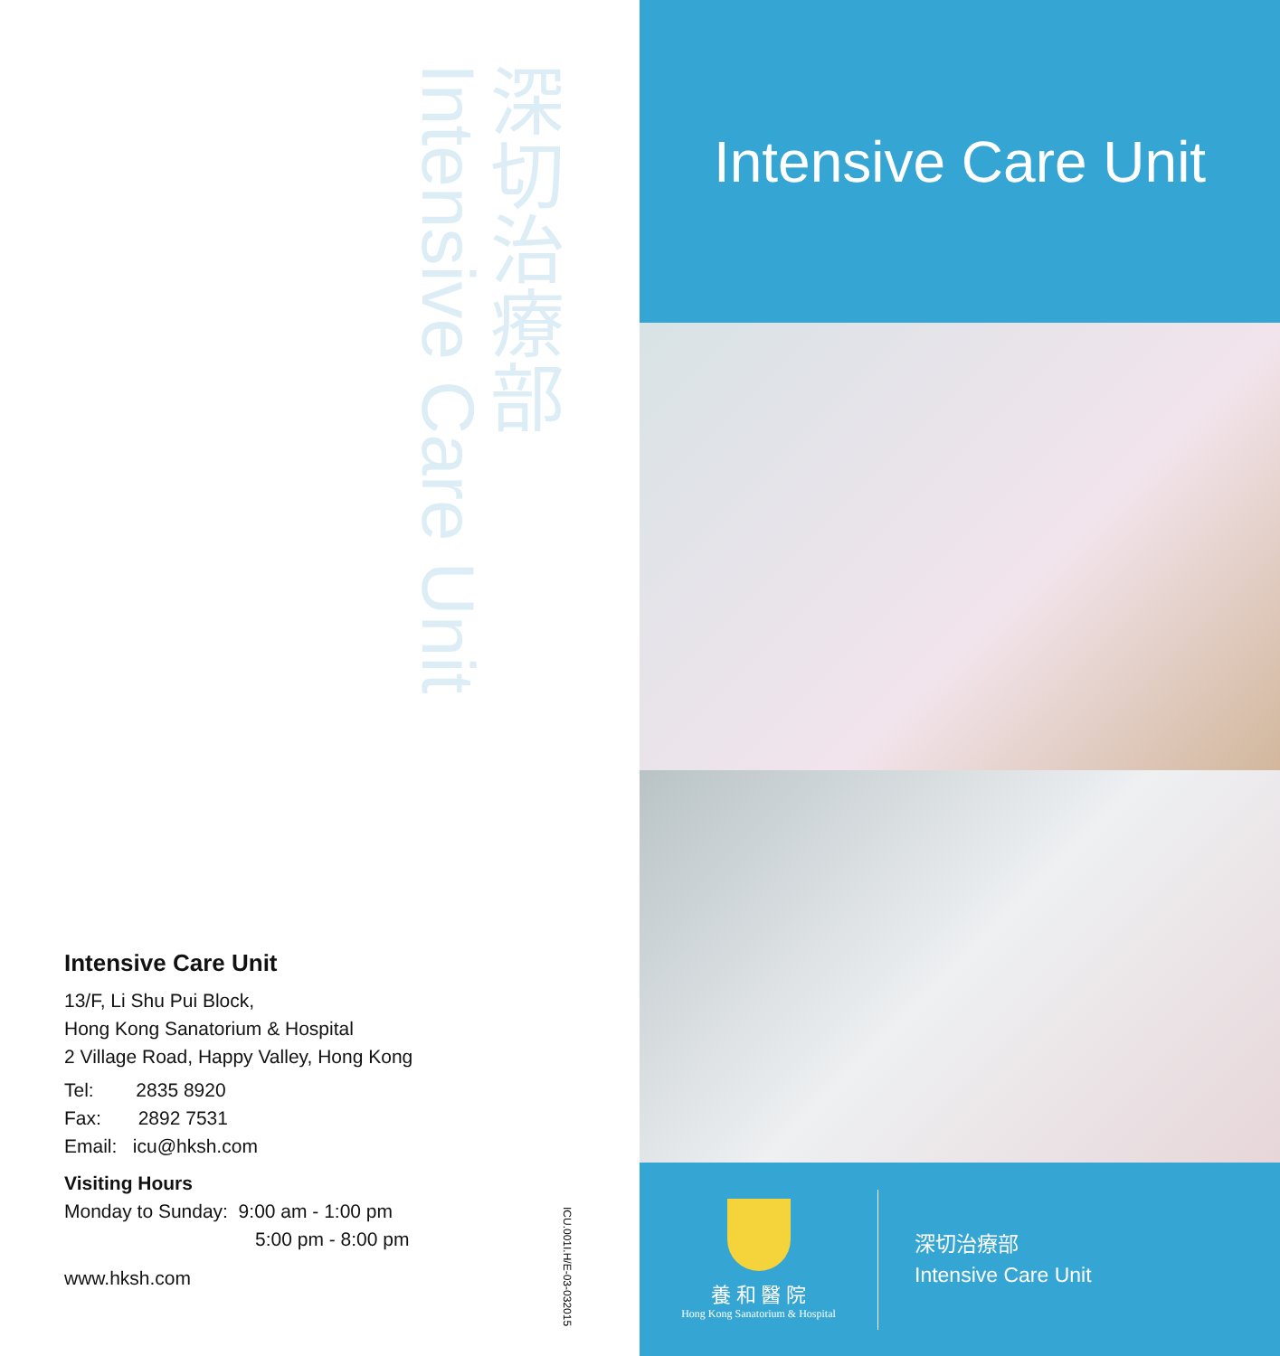深切治療部
Intensive Care Unit
Intensive Care Unit
13/F, Li Shu Pui Block,
Hong Kong Sanatorium & Hospital
2 Village Road, Happy Valley, Hong Kong
Tel: 2835 8920
Fax: 2892 7531
Email: icu@hksh.com
Visiting Hours
Monday to Sunday: 9:00 am - 1:00 pm
5:00 pm - 8:00 pm
www.hksh.com
ICU.001I.H/E-03-032015
Intensive Care Unit
養 和 醫 院
Hong Kong Sanatorium & Hospital
深切治療部
Intensive Care Unit